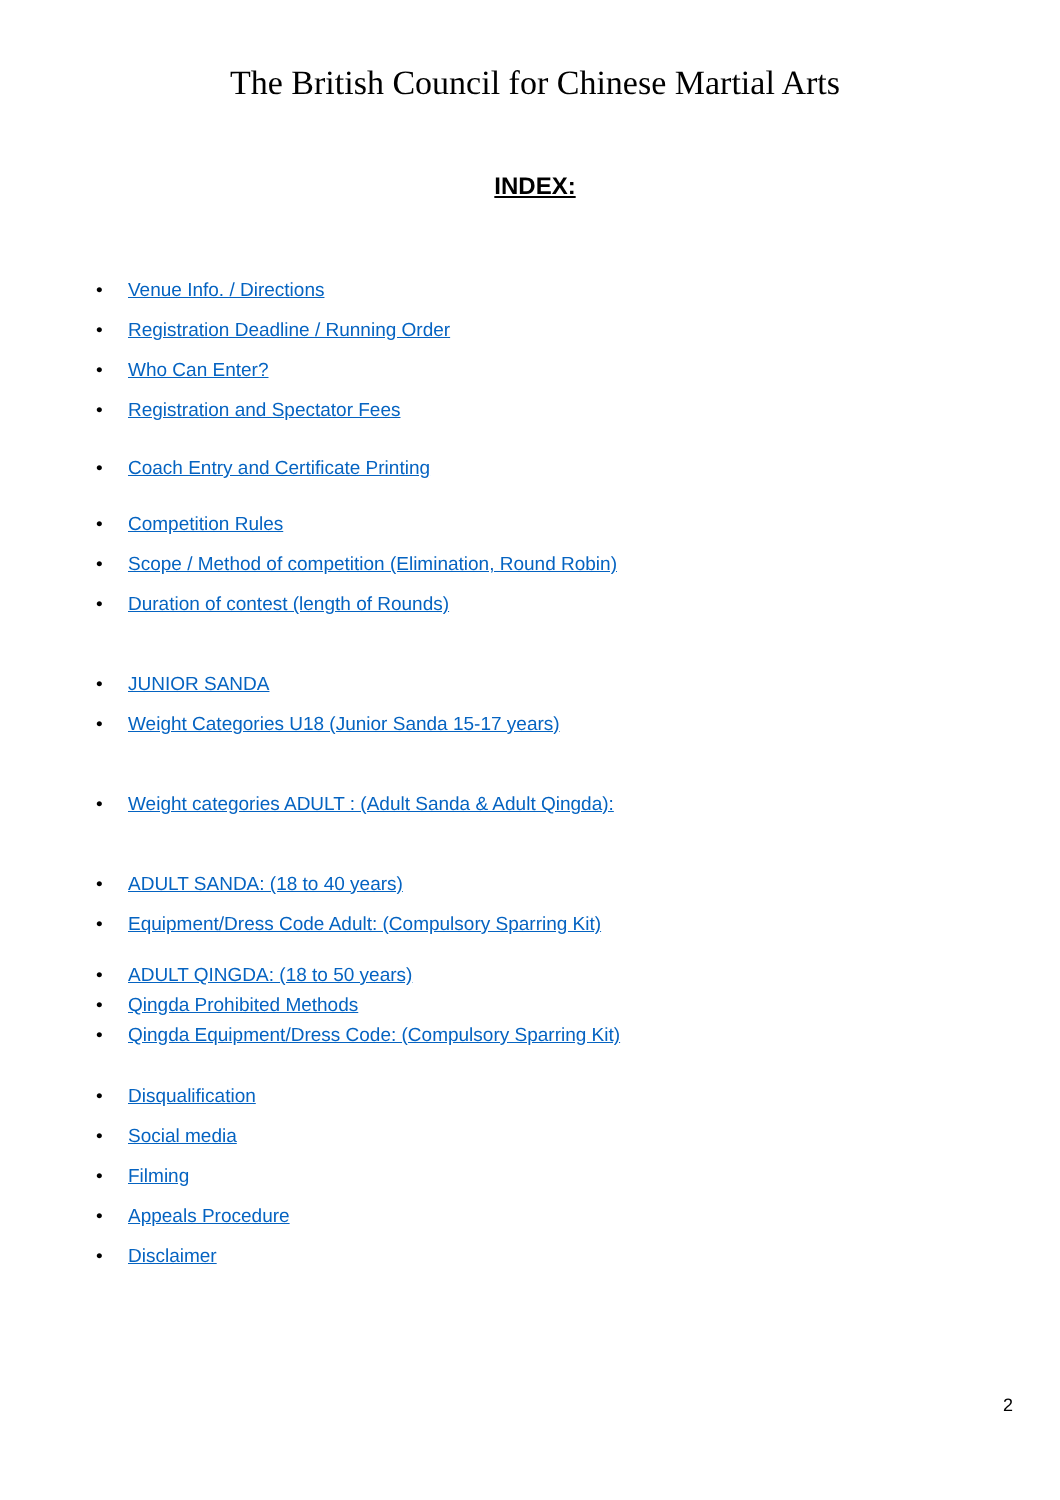The British Council for Chinese Martial Arts
INDEX:
• Venue Info. / Directions
• Registration Deadline / Running Order
• Who Can Enter?
• Registration and Spectator Fees
• Coach Entry and Certificate Printing
• Competition Rules
• Scope / Method of competition (Elimination, Round Robin)
• Duration of contest (length of Rounds)
• JUNIOR SANDA
• Weight Categories U18 (Junior Sanda 15-17 years)
• Weight categories ADULT : (Adult Sanda & Adult Qingda):
• ADULT SANDA: (18 to 40 years)
• Equipment/Dress Code Adult: (Compulsory Sparring Kit)
• ADULT QINGDA: (18 to 50 years)
• Qingda Prohibited Methods
• Qingda Equipment/Dress Code: (Compulsory Sparring Kit)
• Disqualification
• Social media
• Filming
• Appeals Procedure
• Disclaimer
2